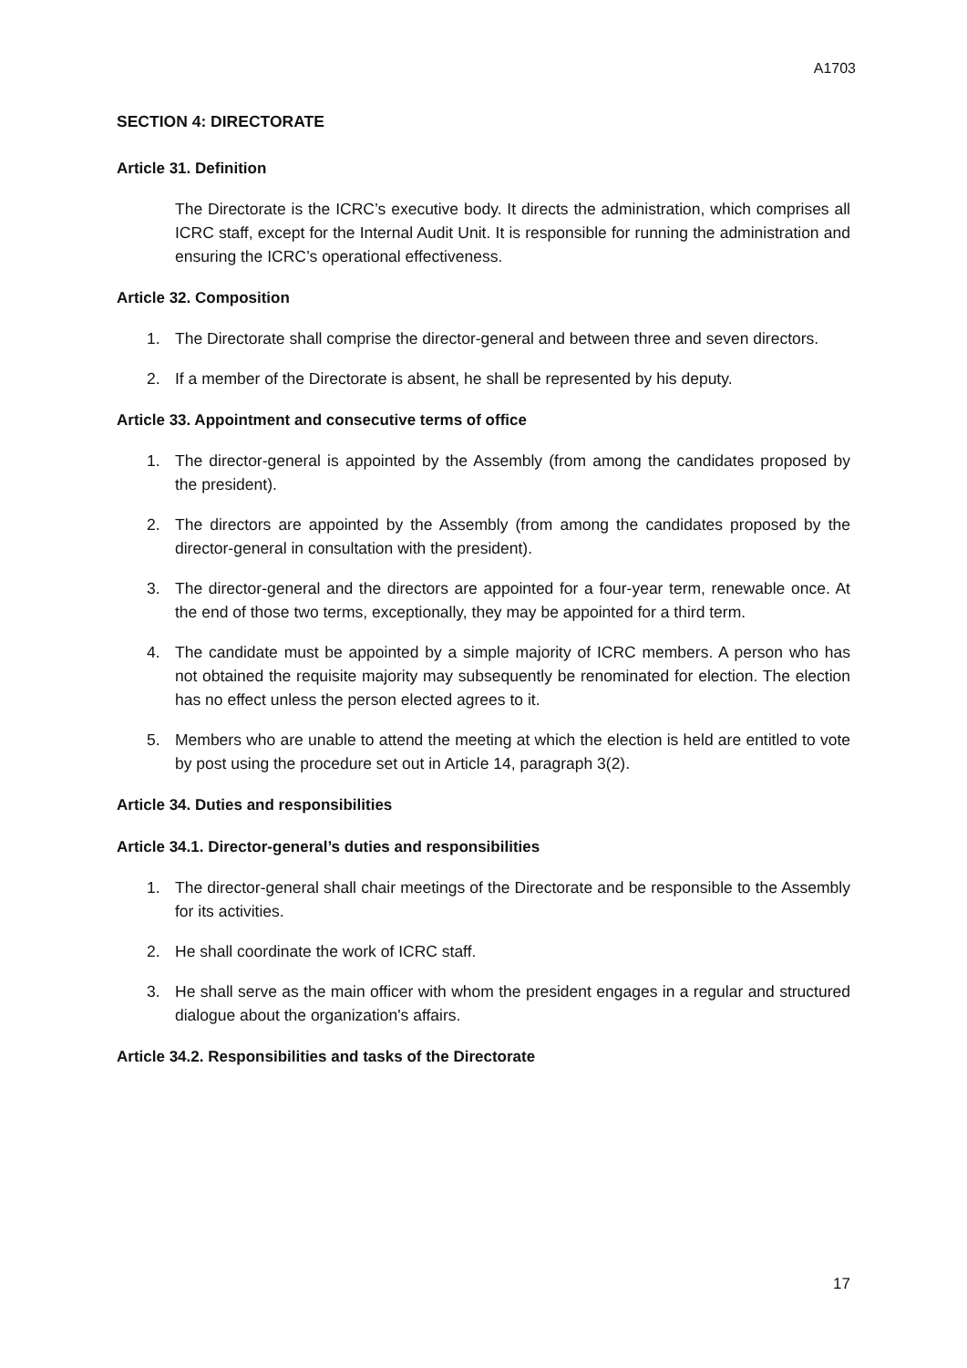A1703
SECTION 4: DIRECTORATE
Article 31. Definition
The Directorate is the ICRC’s executive body. It directs the administration, which comprises all ICRC staff, except for the Internal Audit Unit. It is responsible for running the administration and ensuring the ICRC’s operational effectiveness.
Article 32. Composition
1. The Directorate shall comprise the director-general and between three and seven directors.
2. If a member of the Directorate is absent, he shall be represented by his deputy.
Article 33. Appointment and consecutive terms of office
1. The director-general is appointed by the Assembly (from among the candidates proposed by the president).
2. The directors are appointed by the Assembly (from among the candidates proposed by the director-general in consultation with the president).
3. The director-general and the directors are appointed for a four-year term, renewable once. At the end of those two terms, exceptionally, they may be appointed for a third term.
4. The candidate must be appointed by a simple majority of ICRC members. A person who has not obtained the requisite majority may subsequently be renominated for election. The election has no effect unless the person elected agrees to it.
5. Members who are unable to attend the meeting at which the election is held are entitled to vote by post using the procedure set out in Article 14, paragraph 3(2).
Article 34. Duties and responsibilities
Article 34.1. Director-general’s duties and responsibilities
1. The director-general shall chair meetings of the Directorate and be responsible to the Assembly for its activities.
2. He shall coordinate the work of ICRC staff.
3. He shall serve as the main officer with whom the president engages in a regular and structured dialogue about the organization's affairs.
Article 34.2. Responsibilities and tasks of the Directorate
17